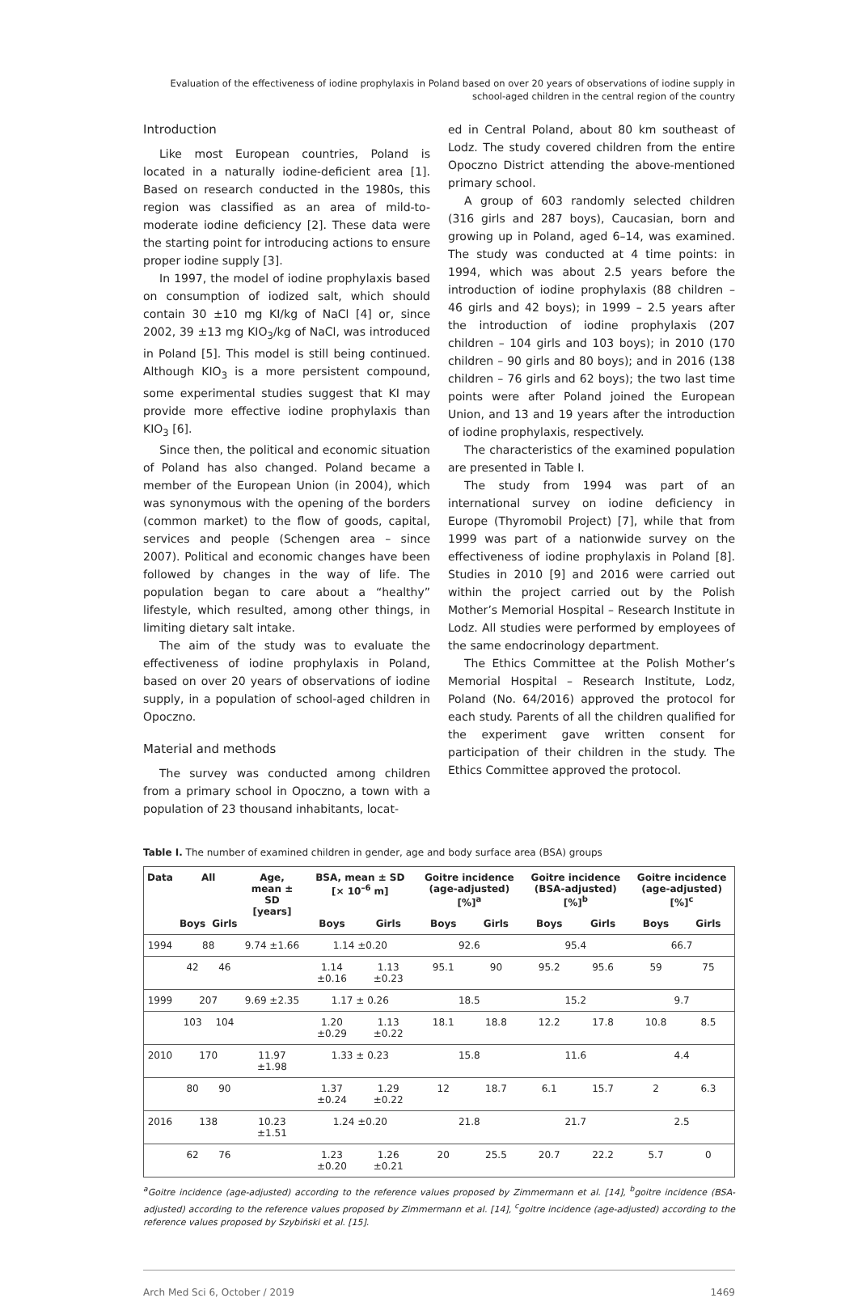Evaluation of the effectiveness of iodine prophylaxis in Poland based on over 20 years of observations of iodine supply in school-aged children in the central region of the country
Introduction
Like most European countries, Poland is located in a naturally iodine-deficient area [1]. Based on research conducted in the 1980s, this region was classified as an area of mild-to-moderate iodine deficiency [2]. These data were the starting point for introducing actions to ensure proper iodine supply [3].
In 1997, the model of iodine prophylaxis based on consumption of iodized salt, which should contain 30 ±10 mg KI/kg of NaCl [4] or, since 2002, 39 ±13 mg KIO<sub>3</sub>/kg of NaCl, was introduced in Poland [5]. This model is still being continued. Although KIO<sub>3</sub> is a more persistent compound, some experimental studies suggest that KI may provide more effective iodine prophylaxis than KIO<sub>3</sub> [6].
Since then, the political and economic situation of Poland has also changed. Poland became a member of the European Union (in 2004), which was synonymous with the opening of the borders (common market) to the flow of goods, capital, services and people (Schengen area – since 2007). Political and economic changes have been followed by changes in the way of life. The population began to care about a “healthy” lifestyle, which resulted, among other things, in limiting dietary salt intake.
The aim of the study was to evaluate the effectiveness of iodine prophylaxis in Poland, based on over 20 years of observations of iodine supply, in a population of school-aged children in Opoczno.
Material and methods
The survey was conducted among children from a primary school in Opoczno, a town with a population of 23 thousand inhabitants, locat-
ed in Central Poland, about 80 km southeast of Lodz. The study covered children from the entire Opoczno District attending the above-mentioned primary school.
A group of 603 randomly selected children (316 girls and 287 boys), Caucasian, born and growing up in Poland, aged 6–14, was examined. The study was conducted at 4 time points: in 1994, which was about 2.5 years before the introduction of iodine prophylaxis (88 children – 46 girls and 42 boys); in 1999 – 2.5 years after the introduction of iodine prophylaxis (207 children – 104 girls and 103 boys); in 2010 (170 children – 90 girls and 80 boys); and in 2016 (138 children – 76 girls and 62 boys); the two last time points were after Poland joined the European Union, and 13 and 19 years after the introduction of iodine prophylaxis, respectively.
The characteristics of the examined population are presented in Table I.
The study from 1994 was part of an international survey on iodine deficiency in Europe (Thyromobil Project) [7], while that from 1999 was part of a nationwide survey on the effectiveness of iodine prophylaxis in Poland [8]. Studies in 2010 [9] and 2016 were carried out within the project carried out by the Polish Mother’s Memorial Hospital – Research Institute in Lodz. All studies were performed by employees of the same endocrinology department.
The Ethics Committee at the Polish Mother’s Memorial Hospital – Research Institute, Lodz, Poland (No. 64/2016) approved the protocol for each study. Parents of all the children qualified for the experiment gave written consent for participation of their children in the study. The Ethics Committee approved the protocol.
Table I. The number of examined children in gender, age and body surface area (BSA) groups
| Data | All | | Age, mean ± SD [years] | BSA, mean ± SD [× 10<sup>–6</sup> m] | | Goitre incidence (age-adjusted) [%]<sup>a</sup> | | Goitre incidence (BSA-adjusted) [%]<sup>b</sup> | | Goitre incidence (age-adjusted) [%]<sup>c</sup> | |
| --- | --- | --- | --- | --- | --- | --- | --- | --- | --- | --- | --- |
| | Boys | Girls | | Boys | Girls | Boys | Girls | Boys | Girls | Boys | Girls |
| 1994 | 88 | | 9.74 ±1.66 | 1.14 ±0.20 | | 92.6 | | 95.4 | | 66.7 | |
| | 42 | 46 | | 1.14 ±0.16 | 1.13 ±0.23 | 95.1 | 90 | 95.2 | 95.6 | 59 | 75 |
| 1999 | 207 | | 9.69 ±2.35 | 1.17 ± 0.26 | | 18.5 | | 15.2 | | 9.7 | |
| | 103 | 104 | | 1.20 ±0.29 | 1.13 ±0.22 | 18.1 | 18.8 | 12.2 | 17.8 | 10.8 | 8.5 |
| 2010 | 170 | | 11.97 ±1.98 | 1.33 ± 0.23 | | 15.8 | | 11.6 | | 4.4 | |
| | 80 | 90 | | 1.37 ±0.24 | 1.29 ±0.22 | 12 | 18.7 | 6.1 | 15.7 | 2 | 6.3 |
| 2016 | 138 | | 10.23 ±1.51 | 1.24 ±0.20 | | 21.8 | | 21.7 | | 2.5 | |
| | 62 | 76 | | 1.23 ±0.20 | 1.26 ±0.21 | 20 | 25.5 | 20.7 | 22.2 | 5.7 | 0 |
<sup>a</sup> Goitre incidence (age-adjusted) according to the reference values proposed by Zimmermann et al. [14], <sup>b</sup>goitre incidence (BSA-adjusted) according to the reference values proposed by Zimmermann et al. [14], <sup>c</sup>goitre incidence (age-adjusted) according to the reference values proposed by Szybiński et al. [15].
Arch Med Sci 6, October / 2019 1469